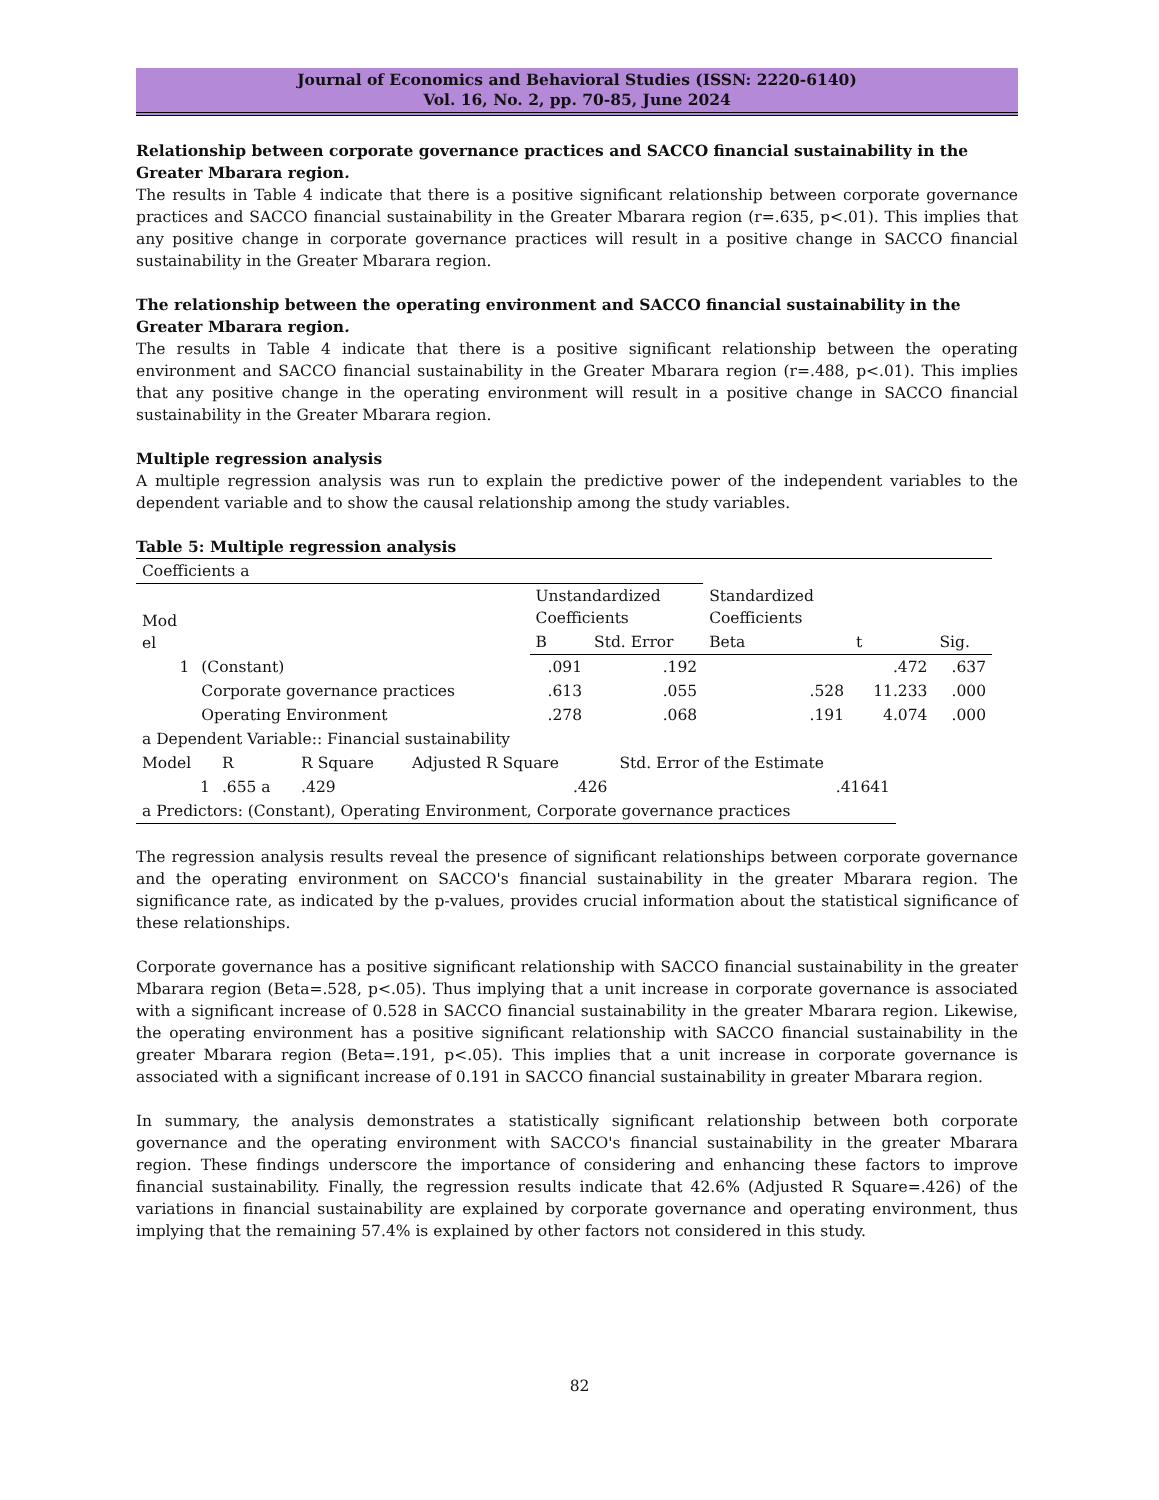Journal of Economics and Behavioral Studies (ISSN: 2220-6140)
Vol. 16, No. 2, pp. 70-85, June 2024
Relationship between corporate governance practices and SACCO financial sustainability in the Greater Mbarara region.
The results in Table 4 indicate that there is a positive significant relationship between corporate governance practices and SACCO financial sustainability in the Greater Mbarara region (r=.635, p<.01). This implies that any positive change in corporate governance practices will result in a positive change in SACCO financial sustainability in the Greater Mbarara region.
The relationship between the operating environment and SACCO financial sustainability in the Greater Mbarara region.
The results in Table 4 indicate that there is a positive significant relationship between the operating environment and SACCO financial sustainability in the Greater Mbarara region (r=.488, p<.01). This implies that any positive change in the operating environment will result in a positive change in SACCO financial sustainability in the Greater Mbarara region.
Multiple regression analysis
A multiple regression analysis was run to explain the predictive power of the independent variables to the dependent variable and to show the causal relationship among the study variables.
Table 5: Multiple regression analysis
| Coefficients a | | | | | | |
| Mod el | | Unstandardized Coefficients | | Standardized Coefficients | | |
| | | B | Std. Error | Beta | t | Sig. |
| 1 | (Constant) | .091 | .192 | | .472 | .637 |
| | Corporate governance practices | .613 | .055 | .528 | 11.233 | .000 |
| | Operating Environment | .278 | .068 | .191 | 4.074 | .000 |
| a Dependent Variable:: Financial sustainability | | | | | | |
| Model | R | R Square | Adjusted R Square | Std. Error of the Estimate |
| --- | --- | --- | --- | --- |
| 1 | .655 a | .429 | .426 | .41641 |
| a Predictors: (Constant), Operating Environment, Corporate governance practices | | | | |
The regression analysis results reveal the presence of significant relationships between corporate governance and the operating environment on SACCO's financial sustainability in the greater Mbarara region. The significance rate, as indicated by the p-values, provides crucial information about the statistical significance of these relationships.
Corporate governance has a positive significant relationship with SACCO financial sustainability in the greater Mbarara region (Beta=.528, p<.05). Thus implying that a unit increase in corporate governance is associated with a significant increase of 0.528 in SACCO financial sustainability in the greater Mbarara region. Likewise, the operating environment has a positive significant relationship with SACCO financial sustainability in the greater Mbarara region (Beta=.191, p<.05). This implies that a unit increase in corporate governance is associated with a significant increase of 0.191 in SACCO financial sustainability in greater Mbarara region.
In summary, the analysis demonstrates a statistically significant relationship between both corporate governance and the operating environment with SACCO's financial sustainability in the greater Mbarara region. These findings underscore the importance of considering and enhancing these factors to improve financial sustainability. Finally, the regression results indicate that 42.6% (Adjusted R Square=.426) of the variations in financial sustainability are explained by corporate governance and operating environment, thus implying that the remaining 57.4% is explained by other factors not considered in this study.
82